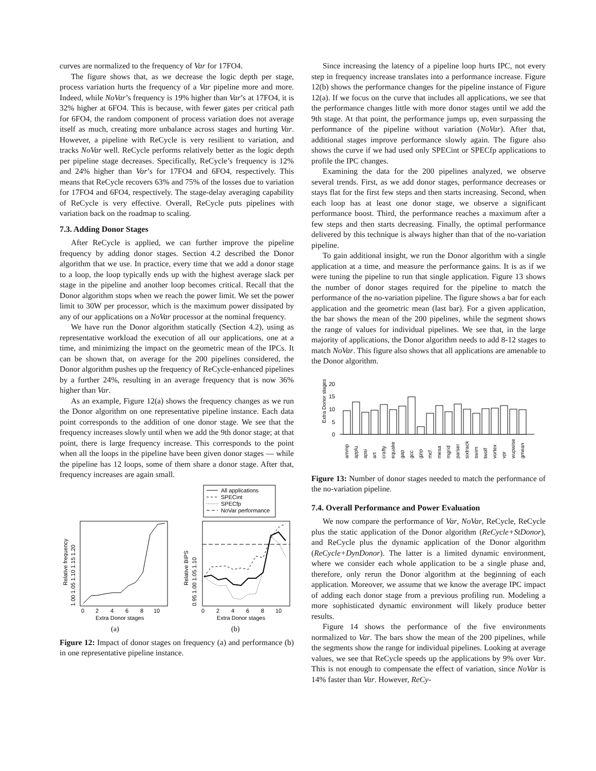curves are normalized to the frequency of Var for 17FO4.
The figure shows that, as we decrease the logic depth per stage, process variation hurts the frequency of a Var pipeline more and more. Indeed, while NoVar’s frequency is 19% higher than Var’s at 17FO4, it is 32% higher at 6FO4. This is because, with fewer gates per critical path for 6FO4, the random component of process variation does not average itself as much, creating more unbalance across stages and hurting Var. However, a pipeline with ReCycle is very resilient to variation, and tracks NoVar well. ReCycle performs relatively better as the logic depth per pipeline stage decreases. Specifically, ReCycle’s frequency is 12% and 24% higher than Var’s for 17FO4 and 6FO4, respectively. This means that ReCycle recovers 63% and 75% of the losses due to variation for 17FO4 and 6FO4, respectively. The stage-delay averaging capability of ReCycle is very effective. Overall, ReCycle puts pipelines with variation back on the roadmap to scaling.
7.3. Adding Donor Stages
After ReCycle is applied, we can further improve the pipeline frequency by adding donor stages. Section 4.2 described the Donor algorithm that we use. In practice, every time that we add a donor stage to a loop, the loop typically ends up with the highest average slack per stage in the pipeline and another loop becomes critical. Recall that the Donor algorithm stops when we reach the power limit. We set the power limit to 30W per processor, which is the maximum power dissipated by any of our applications on a NoVar processor at the nominal frequency.
We have run the Donor algorithm statically (Section 4.2), using as representative workload the execution of all our applications, one at a time, and minimizing the impact on the geometric mean of the IPCs. It can be shown that, on average for the 200 pipelines considered, the Donor algorithm pushes up the frequency of ReCycle-enhanced pipelines by a further 24%, resulting in an average frequency that is now 36% higher than Var.
As an example, Figure 12(a) shows the frequency changes as we run the Donor algorithm on one representative pipeline instance. Each data point corresponds to the addition of one donor stage. We see that the frequency increases slowly until when we add the 9th donor stage; at that point, there is large frequency increase. This corresponds to the point when all the loops in the pipeline have been given donor stages — while the pipeline has 12 loops, some of them share a donor stage. After that, frequency increases are again small.
All applications
SPECint
SPECfp
NoVar performance
0
2
4
6
8
10
Extra Donor stages
0
2
4
6
8
10
Extra Donor stages
Relative frequency
1.00 1.05 1.10 1.15 1.20
Relative BIPS
0.95 1.00 1.05 1.10
(a)
(b)
Figure 12: Impact of donor stages on frequency (a) and performance (b) in one representative pipeline instance.
Since increasing the latency of a pipeline loop hurts IPC, not every step in frequency increase translates into a performance increase. Figure 12(b) shows the performance changes for the pipeline instance of Figure 12(a). If we focus on the curve that includes all applications, we see that the performance changes little with more donor stages until we add the 9th stage. At that point, the performance jumps up, even surpassing the performance of the pipeline without variation (NoVar). After that, additional stages improve performance slowly again. The figure also shows the curve if we had used only SPECint or SPECfp applications to profile the IPC changes.
Examining the data for the 200 pipelines analyzed, we observe several trends. First, as we add donor stages, performance decreases or stays flat for the first few steps and then starts increasing. Second, when each loop has at least one donor stage, we observe a significant performance boost. Third, the performance reaches a maximum after a few steps and then starts decreasing. Finally, the optimal performance delivered by this technique is always higher than that of the no-variation pipeline.
To gain additional insight, we run the Donor algorithm with a single application at a time, and measure the performance gains. It is as if we were tuning the pipeline to run that single application. Figure 13 shows the number of donor stages required for the pipeline to match the performance of the no-variation pipeline. The figure shows a bar for each application and the geometric mean (last bar). For a given application, the bar shows the mean of the 200 pipelines, while the segment shows the range of values for individual pipelines. We see that, in the large majority of applications, the Donor algorithm needs to add 8-12 stages to match NoVar. This figure also shows that all applications are amenable to the Donor algorithm.
Extra Donor stages
20
15
10
5
0
ammp
applu
apsi
art
crafty
equake
gap
gcc
gzip
mcf
mesa
mgrid
parser
sixtrack
swim
twolf
vortex
vpr
wupwise
gmean
Figure 13: Number of donor stages needed to match the performance of the no-variation pipeline.
7.4. Overall Performance and Power Evaluation
We now compare the performance of Var, NoVar, ReCycle, ReCycle plus the static application of the Donor algorithm (ReCycle+StDonor), and ReCycle plus the dynamic application of the Donor algorithm (ReCycle+DynDonor). The latter is a limited dynamic environment, where we consider each whole application to be a single phase and, therefore, only rerun the Donor algorithm at the beginning of each application. Moreover, we assume that we know the average IPC impact of adding each donor stage from a previous profiling run. Modeling a more sophisticated dynamic environment will likely produce better results.
Figure 14 shows the performance of the five environments normalized to Var. The bars show the mean of the 200 pipelines, while the segments show the range for individual pipelines. Looking at average values, we see that ReCycle speeds up the applications by 9% over Var. This is not enough to compensate the effect of variation, since NoVar is 14% faster than Var. However, ReCy-